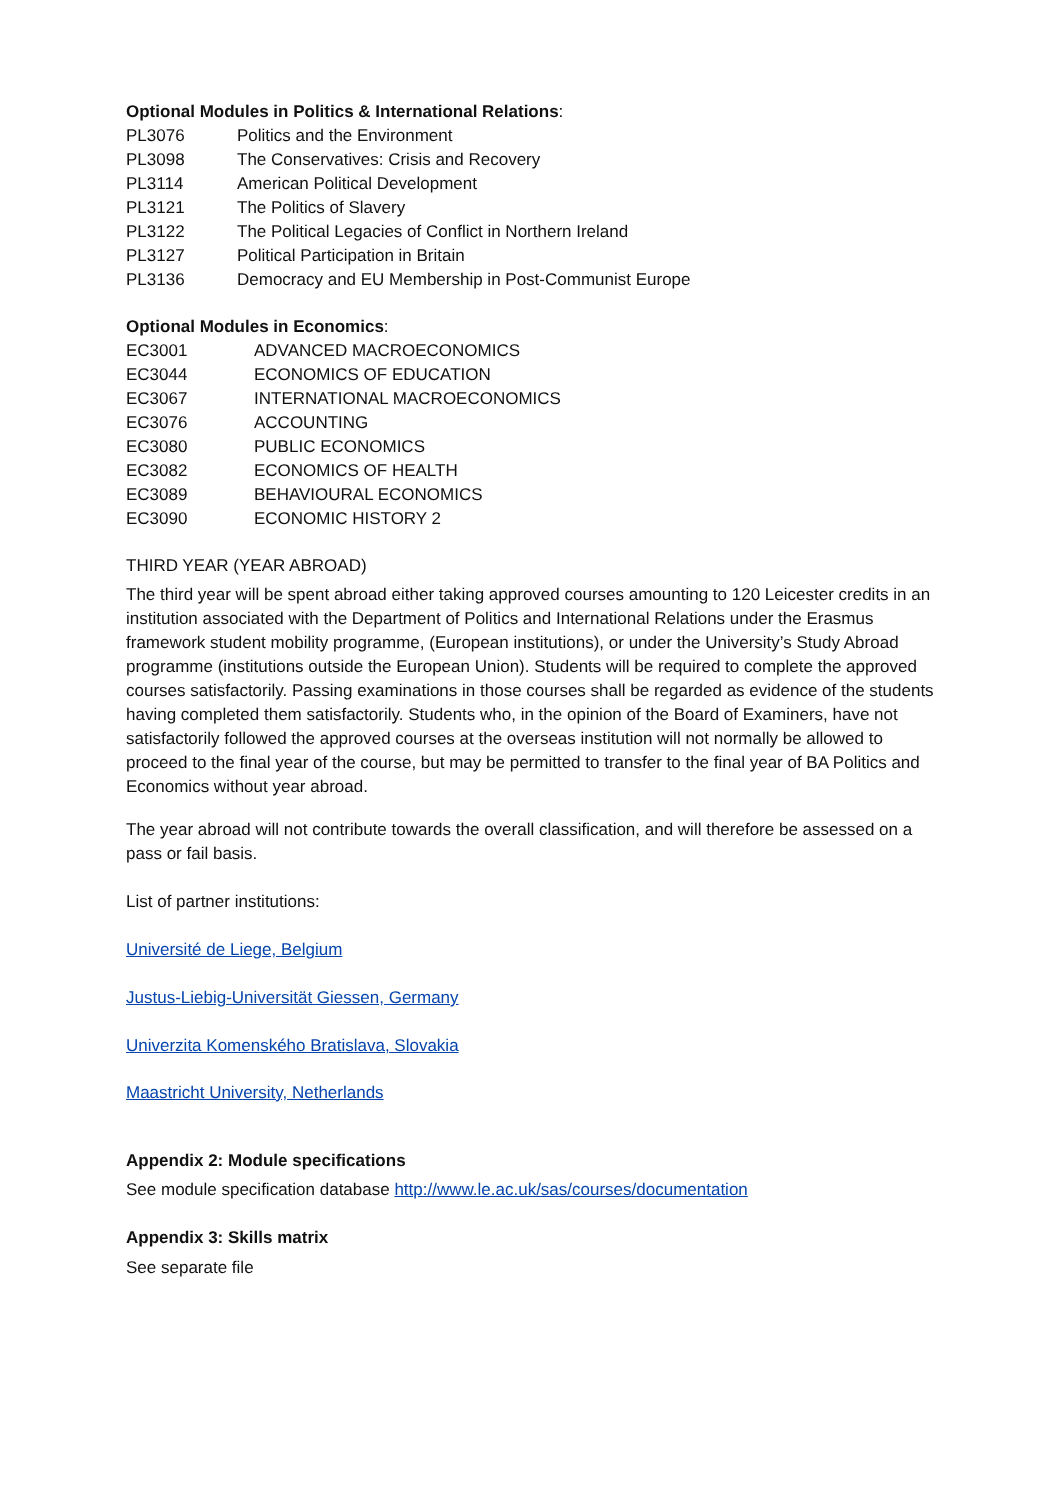Optional Modules in Politics & International Relations:
| PL3076 | Politics and the Environment |
| PL3098 | The Conservatives: Crisis and Recovery |
| PL3114 | American Political Development |
| PL3121 | The Politics of Slavery |
| PL3122 | The Political Legacies of Conflict in Northern Ireland |
| PL3127 | Political Participation in Britain |
| PL3136 | Democracy and EU Membership in Post-Communist Europe |
Optional Modules in Economics:
| EC3001 | ADVANCED MACROECONOMICS |
| EC3044 | ECONOMICS OF EDUCATION |
| EC3067 | INTERNATIONAL MACROECONOMICS |
| EC3076 | ACCOUNTING |
| EC3080 | PUBLIC ECONOMICS |
| EC3082 | ECONOMICS OF HEALTH |
| EC3089 | BEHAVIOURAL ECONOMICS |
| EC3090 | ECONOMIC HISTORY 2 |
THIRD YEAR (YEAR ABROAD)
The third year will be spent abroad either taking approved courses amounting to 120 Leicester credits in an institution associated with the Department of Politics and International Relations under the Erasmus framework student mobility programme, (European institutions), or under the University’s Study Abroad programme (institutions outside the European Union). Students will be required to complete the approved courses satisfactorily. Passing examinations in those courses shall be regarded as evidence of the students having completed them satisfactorily. Students who, in the opinion of the Board of Examiners, have not satisfactorily followed the approved courses at the overseas institution will not normally be allowed to proceed to the final year of the course, but may be permitted to transfer to the final year of BA Politics and Economics without year abroad.
The year abroad will not contribute towards the overall classification, and will therefore be assessed on a pass or fail basis.
List of partner institutions:
Université de Liege, Belgium
Justus-Liebig-Universität Giessen, Germany
Univerzita Komenského Bratislava, Slovakia
Maastricht University, Netherlands
Appendix 2: Module specifications
See module specification database http://www.le.ac.uk/sas/courses/documentation
Appendix 3: Skills matrix
See separate file